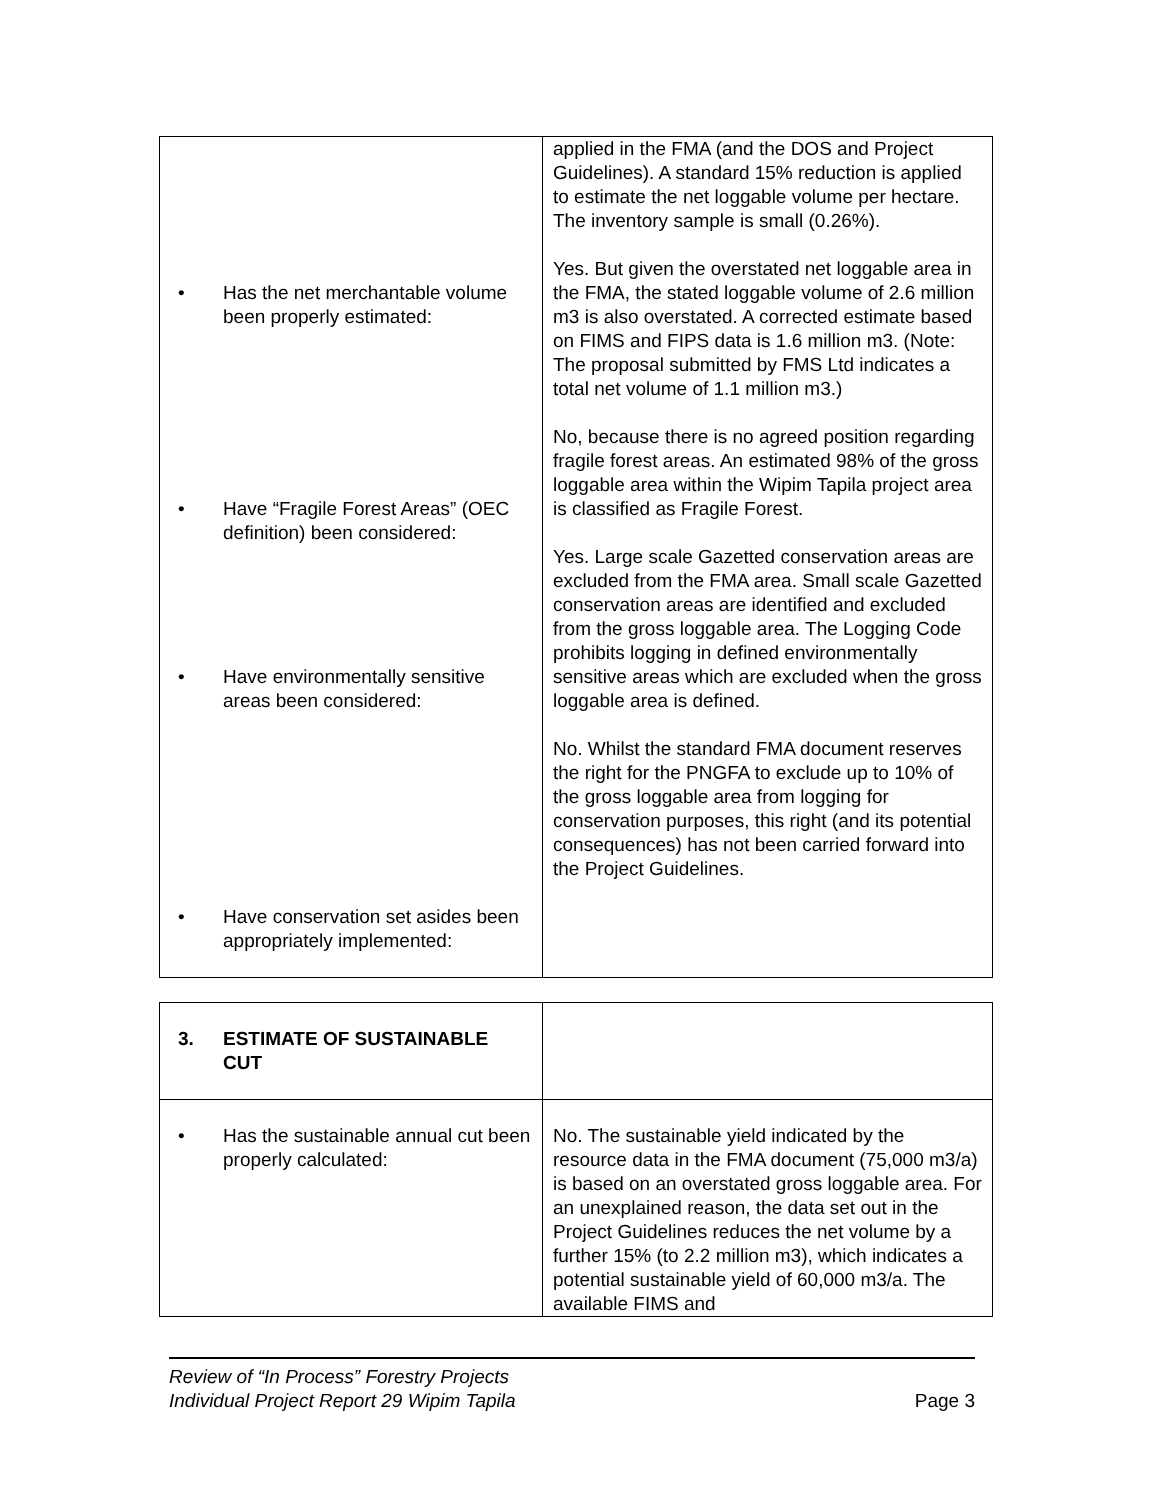| • Has the net merchantable volume been properly estimated: • Have “Fragile Forest Areas” (OEC definition) been considered: • Have environmentally sensitive areas been considered: • Have conservation set asides been appropriately implemented: | applied in the FMA (and the DOS and Project Guidelines). A standard 15% reduction is applied to estimate the net loggable volume per hectare. The inventory sample is small (0.26%). Yes. But given the overstated net loggable area in the FMA, the stated loggable volume of 2.6 million m3 is also overstated. A corrected estimate based on FIMS and FIPS data is 1.6 million m3. (Note: The proposal submitted by FMS Ltd indicates a total net volume of 1.1 million m3.) No, because there is no agreed position regarding fragile forest areas. An estimated 98% of the gross loggable area within the Wipim Tapila project area is classified as Fragile Forest. Yes. Large scale Gazetted conservation areas are excluded from the FMA area. Small scale Gazetted conservation areas are identified and excluded from the gross loggable area. The Logging Code prohibits logging in defined environmentally sensitive areas which are excluded when the gross loggable area is defined. No. Whilst the standard FMA document reserves the right for the PNGFA to exclude up to 10% of the gross loggable area from logging for conservation purposes, this right (and its potential consequences) has not been carried forward into the Project Guidelines. |
| 3. ESTIMATE OF SUSTAINABLE CUT | |
| • Has the sustainable annual cut been properly calculated: | No. The sustainable yield indicated by the resource data in the FMA document (75,000 m3/a) is based on an overstated gross loggable area. For an unexplained reason, the data set out in the Project Guidelines reduces the net volume by a further 15% (to 2.2 million m3), which indicates a potential sustainable yield of 60,000 m3/a. The available FIMS and |
Review of “In Process” Forestry Projects
Individual Project Report 29 Wipim Tapila Page 3